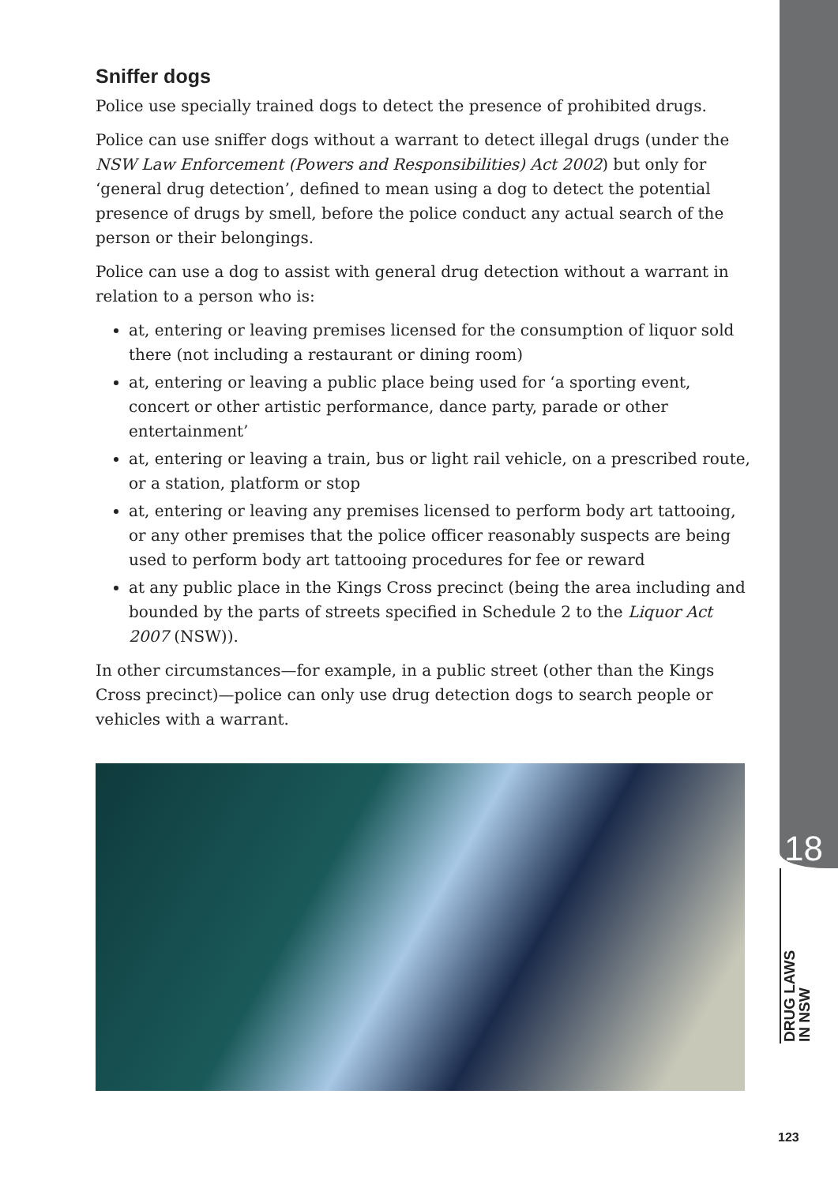Sniffer dogs
Police use specially trained dogs to detect the presence of prohibited drugs.
Police can use sniffer dogs without a warrant to detect illegal drugs (under the NSW Law Enforcement (Powers and Responsibilities) Act 2002) but only for ‘general drug detection’, defined to mean using a dog to detect the potential presence of drugs by smell, before the police conduct any actual search of the person or their belongings.
Police can use a dog to assist with general drug detection without a warrant in relation to a person who is:
at, entering or leaving premises licensed for the consumption of liquor sold there (not including a restaurant or dining room)
at, entering or leaving a public place being used for ‘a sporting event, concert or other artistic performance, dance party, parade or other entertainment’
at, entering or leaving a train, bus or light rail vehicle, on a prescribed route, or a station, platform or stop
at, entering or leaving any premises licensed to perform body art tattooing, or any other premises that the police officer reasonably suspects are being used to perform body art tattooing procedures for fee or reward
at any public place in the Kings Cross precinct (being the area including and bounded by the parts of streets specified in Schedule 2 to the Liquor Act 2007 (NSW)).
In other circumstances—for example, in a public street (other than the Kings Cross precinct)—police can only use drug detection dogs to search people or vehicles with a warrant.
18
DRUG LAWS
IN NSW
123